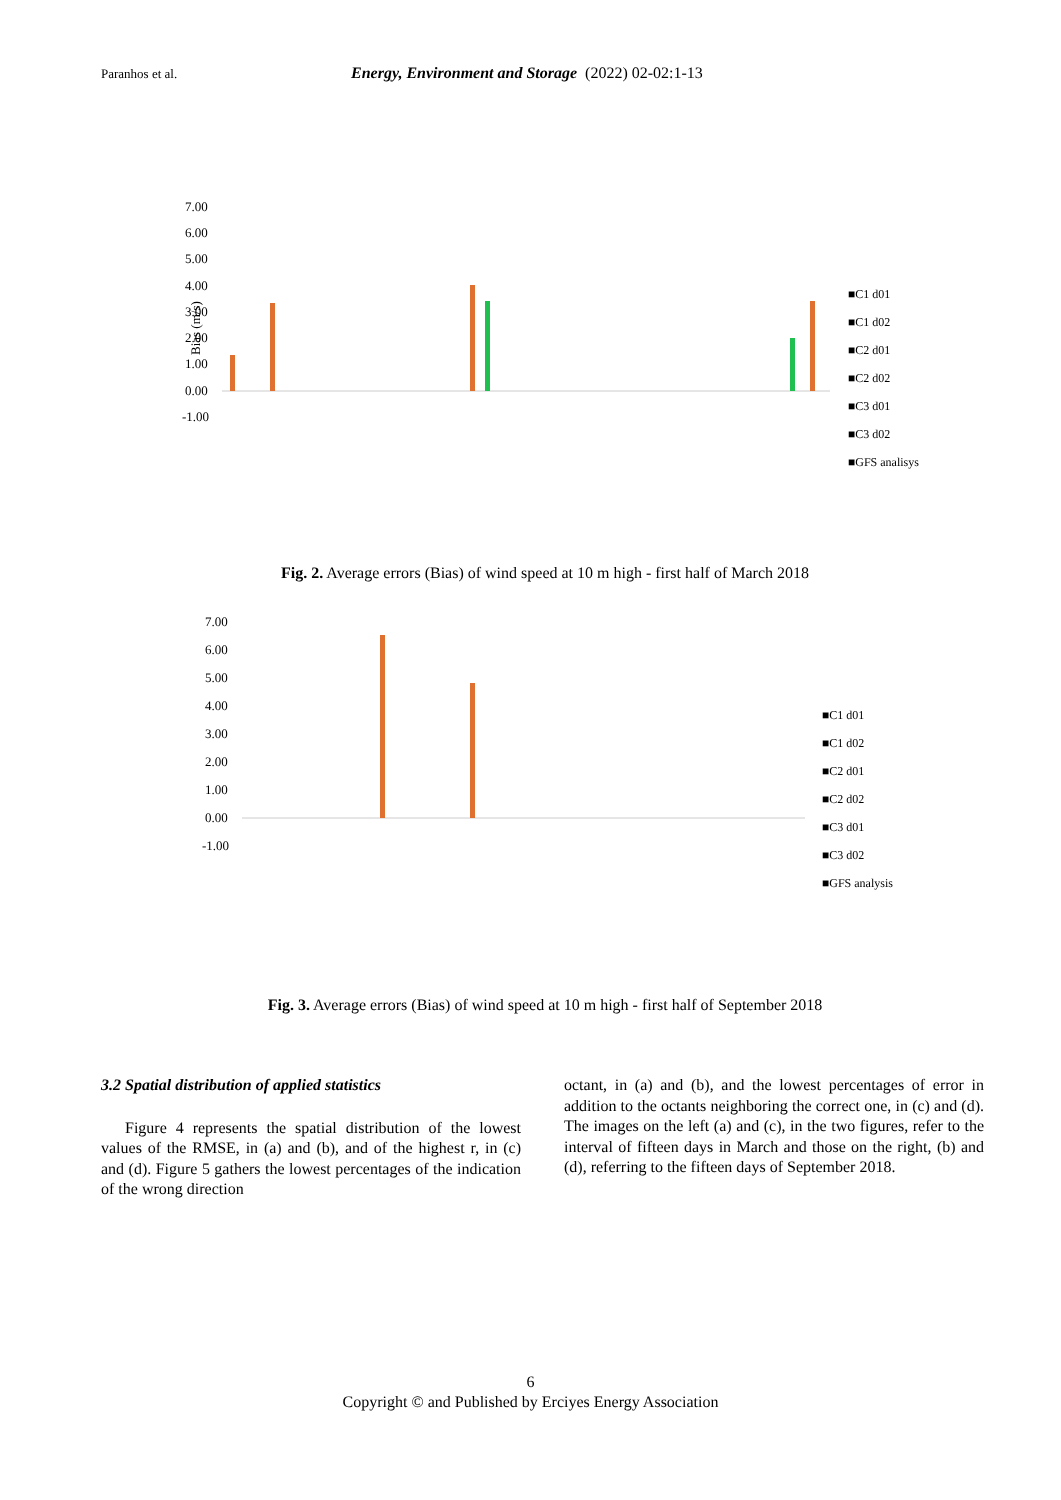Paranhos et al. Energy, Environment and Storage (2022) 02-02:1-13
Bias (m/s)
7.00
6.00
5.00
4.00
3.00
2.00
1.00
0.00
-1.00
■C1 d01
■C1 d02
■C2 d01
■C2 d02
■C3 d01
■C3 d02
■GFS analisys
Fig. 2. Average errors (Bias) of wind speed at 10 m high - first half of March 2018
7.00
6.00
5.00
4.00
3.00
2.00
1.00
0.00
-1.00
■C1 d01
■C1 d02
■C2 d01
■C2 d02
■C3 d01
■C3 d02
■GFS analysis
Fig. 3. Average errors (Bias) of wind speed at 10 m high - first half of September 2018
3.2 Spatial distribution of applied statistics
Figure 4 represents the spatial distribution of the lowest values of the RMSE, in (a) and (b), and of the highest r, in (c) and (d). Figure 5 gathers the lowest percentages of the indication of the wrong direction
octant, in (a) and (b), and the lowest percentages of error in addition to the octants neighboring the correct one, in (c) and (d). The images on the left (a) and (c), in the two figures, refer to the interval of fifteen days in March and those on the right, (b) and (d), referring to the fifteen days of September 2018.
6
Copyright © and Published by Erciyes Energy Association